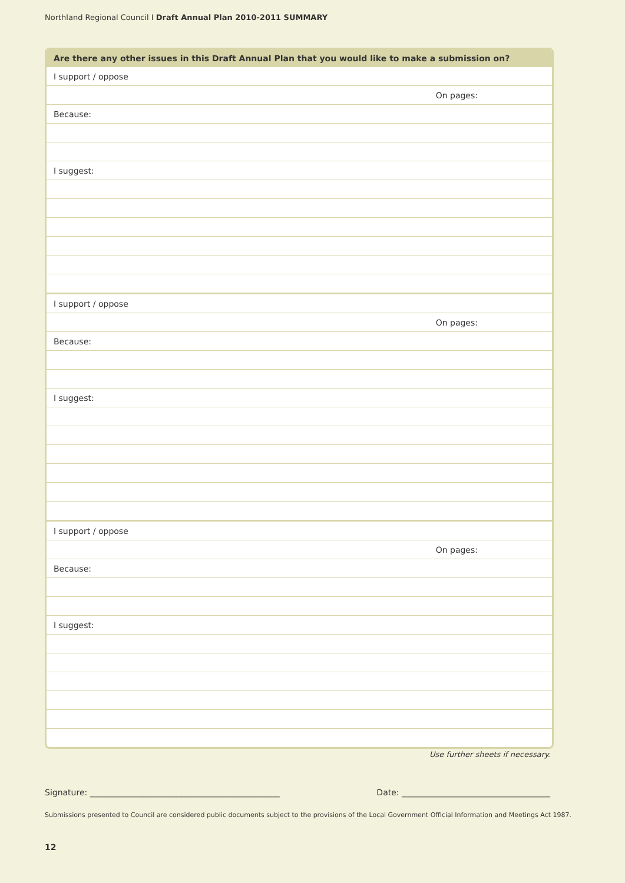Northland Regional Council I Draft Annual Plan 2010-2011 SUMMARY
| Are there any other issues in this Draft Annual Plan that you would like to make a submission on? |
| --- |
| I support / oppose |
| On pages: |
| Because: |
| I suggest: |
| I support / oppose |
| On pages: |
| Because: |
| I suggest: |
| I support / oppose |
| On pages: |
| Because: |
| I suggest: |
Use further sheets if necessary.
Signature: ______________________________________________ Date: ____________________________________
Submissions presented to Council are considered public documents subject to the provisions of the Local Government Official Information and Meetings Act 1987.
12